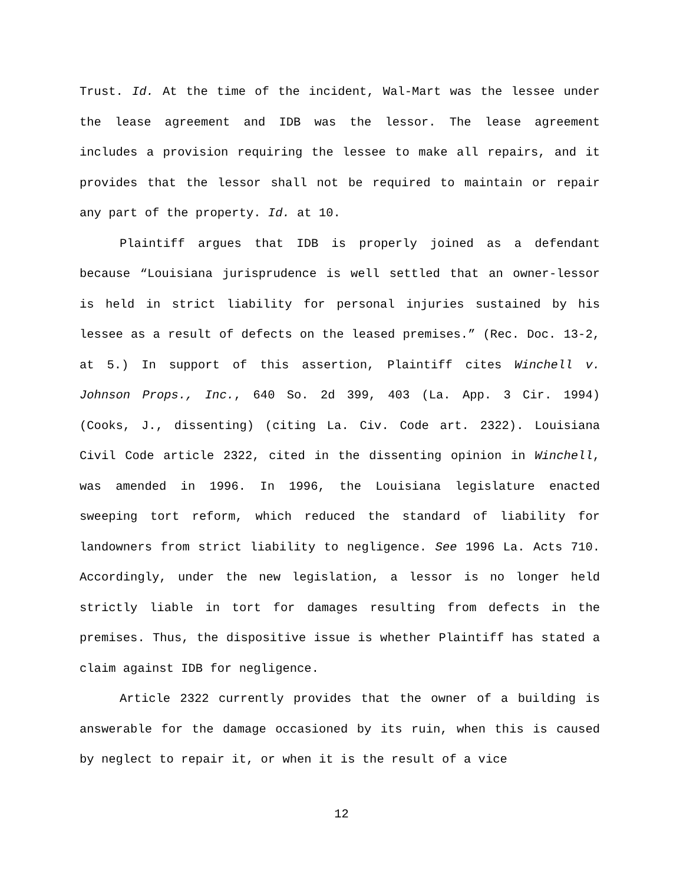Trust. Id. At the time of the incident, Wal-Mart was the lessee under the lease agreement and IDB was the lessor. The lease agreement includes a provision requiring the lessee to make all repairs, and it provides that the lessor shall not be required to maintain or repair any part of the property. Id. at 10.
Plaintiff argues that IDB is properly joined as a defendant because “Louisiana jurisprudence is well settled that an owner-lessor is held in strict liability for personal injuries sustained by his lessee as a result of defects on the leased premises.” (Rec. Doc. 13-2, at 5.) In support of this assertion, Plaintiff cites Winchell v. Johnson Props., Inc., 640 So. 2d 399, 403 (La. App. 3 Cir. 1994) (Cooks, J., dissenting) (citing La. Civ. Code art. 2322). Louisiana Civil Code article 2322, cited in the dissenting opinion in Winchell, was amended in 1996. In 1996, the Louisiana legislature enacted sweeping tort reform, which reduced the standard of liability for landowners from strict liability to negligence. See 1996 La. Acts 710. Accordingly, under the new legislation, a lessor is no longer held strictly liable in tort for damages resulting from defects in the premises. Thus, the dispositive issue is whether Plaintiff has stated a claim against IDB for negligence.
Article 2322 currently provides that the owner of a building is answerable for the damage occasioned by its ruin, when this is caused by neglect to repair it, or when it is the result of a vice
12